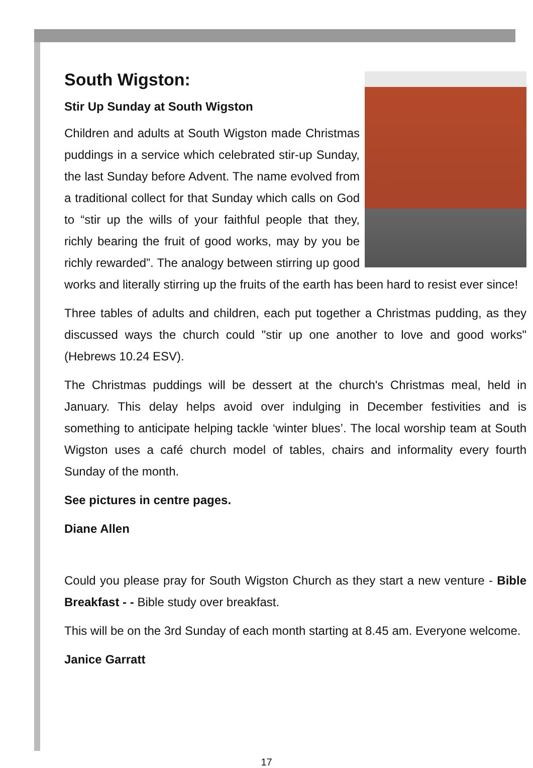South Wigston:
Stir Up Sunday at South Wigston
Children and adults at South Wigston made Christmas puddings in a service which celebrated stir-up Sunday, the last Sunday before Advent. The name evolved from a traditional collect for that Sunday which calls on God to “stir up the wills of your faithful people that they, richly bearing the fruit of good works, may by you be richly rewarded”. The analogy between stirring up good works and literally stirring up the fruits of the earth has been hard to resist ever since!
Three tables of adults and children, each put together a Christmas pudding, as they discussed ways the church could "stir up one another to love and good works" (Hebrews 10.24 ESV).
The Christmas puddings will be dessert at the church's Christmas meal, held in January. This delay helps avoid over indulging in December festivities and is something to anticipate helping tackle ‘winter blues’. The local worship team at South Wigston uses a café church model of tables, chairs and informality every fourth Sunday of the month.
See pictures in centre pages.
Diane Allen
Could you please pray for South Wigston Church as they start a new venture - Bible Breakfast - - Bible study over breakfast.
This will be on the 3rd Sunday of each month starting at 8.45 am. Everyone welcome.
Janice Garratt
17